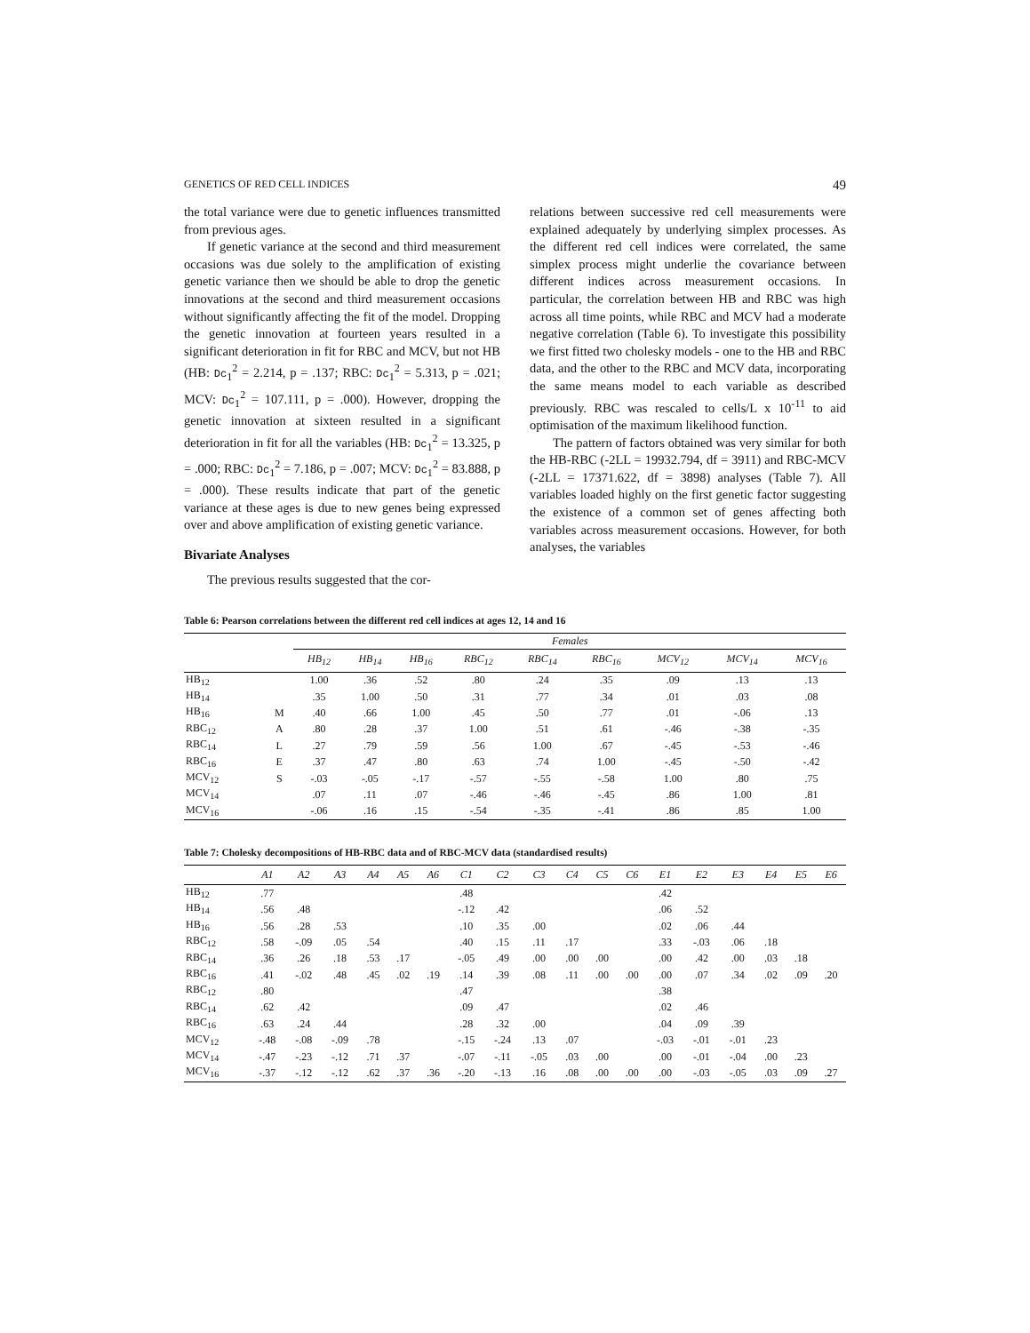GENETICS OF RED CELL INDICES 49
the total variance were due to genetic influences transmitted from previous ages.
If genetic variance at the second and third measurement occasions was due solely to the amplification of existing genetic variance then we should be able to drop the genetic innovations at the second and third measurement occasions without significantly affecting the fit of the model. Dropping the genetic innovation at fourteen years resulted in a significant deterioration in fit for RBC and MCV, but not HB (HB: Dc<sub>1</sub><sup>2</sup> = 2.214, p = .137; RBC: Dc<sub>1</sub><sup>2</sup> = 5.313, p = .021; MCV: Dc<sub>1</sub><sup>2</sup> = 107.111, p = .000). However, dropping the genetic innovation at sixteen resulted in a significant deterioration in fit for all the variables (HB: Dc<sub>1</sub><sup>2</sup> = 13.325, p = .000; RBC: Dc<sub>1</sub><sup>2</sup> = 7.186, p = .007; MCV: Dc<sub>1</sub><sup>2</sup> = 83.888, p = .000). These results indicate that part of the genetic variance at these ages is due to new genes being expressed over and above amplification of existing genetic variance.
Bivariate Analyses
The previous results suggested that the cor-
relations between successive red cell measurements were explained adequately by underlying simplex processes. As the different red cell indices were correlated, the same simplex process might underlie the covariance between different indices across measurement occasions. In particular, the correlation between HB and RBC was high across all time points, while RBC and MCV had a moderate negative correlation (Table 6). To investigate this possibility we first fitted two cholesky models - one to the HB and RBC data, and the other to the RBC and MCV data, incorporating the same means model to each variable as described previously. RBC was rescaled to cells/L x 10<sup>-11</sup> to aid optimisation of the maximum likelihood function.
The pattern of factors obtained was very similar for both the HB-RBC (-2LL = 19932.794, df = 3911) and RBC-MCV (-2LL = 17371.622, df = 3898) analyses (Table 7). All variables loaded highly on the first genetic factor suggesting the existence of a common set of genes affecting both variables across measurement occasions. However, for both analyses, the variables
Table 6: Pearson correlations between the different red cell indices at ages 12, 14 and 16
| | | Females | | | | | | | | |
| --- | --- | --- | --- | --- | --- | --- | --- | --- | --- | --- |
| | | HB<sub>12</sub> | HB<sub>14</sub> | HB<sub>16</sub> | RBC<sub>12</sub> | RBC<sub>14</sub> | RBC<sub>16</sub> | MCV<sub>12</sub> | MCV<sub>14</sub> | MCV<sub>16</sub> |
| HB<sub>12</sub> | | 1.00 | .36 | .52 | .80 | .24 | .35 | .09 | .13 | .13 |
| HB<sub>14</sub> | | .35 | 1.00 | .50 | .31 | .77 | .34 | .01 | .03 | .08 |
| HB<sub>16</sub> | M | .40 | .66 | 1.00 | .45 | .50 | .77 | .01 | -.06 | .13 |
| RBC<sub>12</sub> | A | .80 | .28 | .37 | 1.00 | .51 | .61 | -.46 | -.38 | -.35 |
| RBC<sub>14</sub> | L | .27 | .79 | .59 | .56 | 1.00 | .67 | -.45 | -.53 | -.46 |
| RBC<sub>16</sub> | E | .37 | .47 | .80 | .63 | .74 | 1.00 | -.45 | -.50 | -.42 |
| MCV<sub>12</sub> | S | -.03 | -.05 | -.17 | -.57 | -.55 | -.58 | 1.00 | .80 | .75 |
| MCV<sub>14</sub> | | .07 | .11 | .07 | -.46 | -.46 | -.45 | .86 | 1.00 | .81 |
| MCV<sub>16</sub> | | -.06 | .16 | .15 | -.54 | -.35 | -.41 | .86 | .85 | 1.00 |
Table 7: Cholesky decompositions of HB-RBC data and of RBC-MCV data (standardised results)
| | A1 | A2 | A3 | A4 | A5 | A6 | C1 | C2 | C3 | C4 | C5 | C6 | E1 | E2 | E3 | E4 | E5 | E6 |
| --- | --- | --- | --- | --- | --- | --- | --- | --- | --- | --- | --- | --- | --- | --- | --- | --- | --- | --- |
| HB<sub>12</sub> | .77 | | | | | | .48 | | | | | | .42 | | | | | |
| HB<sub>14</sub> | .56 | .48 | | | | | -.12 | .42 | | | | | .06 | .52 | | | | |
| HB<sub>16</sub> | .56 | .28 | .53 | | | | .10 | .35 | .00 | | | | .02 | .06 | .44 | | | |
| RBC<sub>12</sub> | .58 | -.09 | .05 | .54 | | | .40 | .15 | .11 | .17 | | | .33 | -.03 | .06 | .18 | | |
| RBC<sub>14</sub> | .36 | .26 | .18 | .53 | .17 | | -.05 | .49 | .00 | .00 | .00 | | .00 | .42 | .00 | .03 | .18 | |
| RBC<sub>16</sub> | .41 | -.02 | .48 | .45 | .02 | .19 | .14 | .39 | .08 | .11 | .00 | .00 | .00 | .07 | .34 | .02 | .09 | .20 |
| RBC<sub>12</sub> | .80 | | | | | | .47 | | | | | | .38 | | | | | |
| RBC<sub>14</sub> | .62 | .42 | | | | | .09 | .47 | | | | | .02 | .46 | | | | |
| RBC<sub>16</sub> | .63 | .24 | .44 | | | | .28 | .32 | .00 | | | | .04 | .09 | .39 | | | |
| MCV<sub>12</sub> | -.48 | -.08 | -.09 | .78 | | | -.15 | -.24 | .13 | .07 | | | -.03 | -.01 | -.01 | .23 | | |
| MCV<sub>14</sub> | -.47 | -.23 | -.12 | .71 | .37 | | -.07 | -.11 | -.05 | .03 | .00 | | .00 | -.01 | -.04 | .00 | .23 | |
| MCV<sub>16</sub> | -.37 | -.12 | -.12 | .62 | .37 | .36 | -.20 | -.13 | .16 | .08 | .00 | .00 | .00 | -.03 | -.05 | .03 | .09 | .27 |